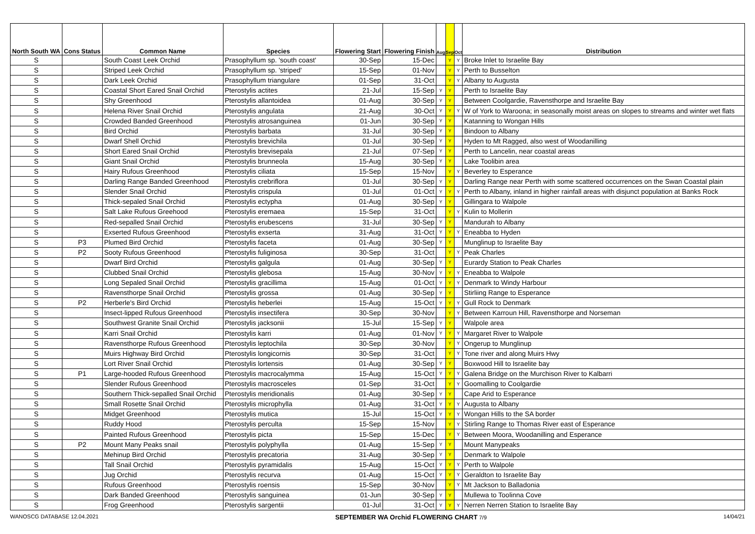| North South WA | Cons Status | Common Name | Species | Flowering Start | Flowering Finish | Aug | Sep | Oct | Distribution |
| --- | --- | --- | --- | --- | --- | --- | --- | --- | --- |
| S | | South Coast Leek Orchid | Prasophyllum sp. 'south coast' | 30-Sep | 15-Dec | | Y | Y | Broke Inlet to Israelite Bay |
| S | | Striped Leek Orchid | Prasophyllum sp. 'striped' | 15-Sep | 01-Nov | | Y | Y | Perth to Busselton |
| S | | Dark Leek Orchid | Prasophyllum triangulare | 01-Sep | 31-Oct | | Y | Y | Albany to Augusta |
| S | | Coastal Short Eared Snail Orchid | Pterostylis actites | 21-Jul | 15-Sep | Y | Y | | Perth to Israelite Bay |
| S | | Shy Greenhood | Pterostylis allantoidea | 01-Aug | 30-Sep | Y | Y | | Between Coolgardie, Ravensthorpe and Israelite Bay |
| S | | Helena River Snail Orchid | Pterostylis angulata | 21-Aug | 30-Oct | Y | Y | Y | W of York to Waroona; in seasonally moist areas on slopes to streams and winter wet flats |
| S | | Crowded Banded Greenhood | Pterostylis atrosanguinea | 01-Jun | 30-Sep | Y | Y | | Katanning to Wongan Hills |
| S | | Bird Orchid | Pterostylis barbata | 31-Jul | 30-Sep | Y | Y | | Bindoon to Albany |
| S | | Dwarf Shell Orchid | Pterostylis brevichila | 01-Jul | 30-Sep | Y | Y | | Hyden to Mt Ragged, also west of Woodanilling |
| S | | Short Eared Snail Orchid | Pterostylis brevisepala | 21-Jul | 07-Sep | Y | Y | | Perth to Lancelin, near coastal areas |
| S | | Giant Snail Orchid | Pterostylis brunneola | 15-Aug | 30-Sep | Y | Y | | Lake Toolibin area |
| S | | Hairy Rufous Greenhood | Pterostylis ciliata | 15-Sep | 15-Nov | | Y | Y | Beverley to Esperance |
| S | | Darling Range Banded Greenhood | Pterostylis crebriflora | 01-Jul | 30-Sep | Y | Y | | Darling Range near Perth with some scattered occurrences on the Swan Coastal plain |
| S | | Slender Snail Orchid | Pterostylis crispula | 01-Jul | 01-Oct | Y | Y | Y | Perth to Albany, inland in higher rainfall areas with disjunct population at Banks Rock |
| S | | Thick-sepaled Snail Orchid | Pterostylis ectypha | 01-Aug | 30-Sep | Y | Y | | Gillingara to Walpole |
| S | | Salt Lake Rufous Greehood | Pterostylis eremaea | 15-Sep | 31-Oct | | Y | Y | Kulin to Mollerin |
| S | | Red-sepalled Snail Orchid | Pterostylis erubescens | 31-Jul | 30-Sep | Y | Y | | Mandurah to Albany |
| S | | Exserted Rufous Greenhood | Pterostylis exserta | 31-Aug | 31-Oct | Y | Y | Y | Eneabba to Hyden |
| S | P3 | Plumed Bird Orchid | Pterostylis faceta | 01-Aug | 30-Sep | Y | Y | | Munglinup to Israelite Bay |
| S | P2 | Sooty Rufous Greenhood | Pterostylis fuliginosa | 30-Sep | 31-Oct | | Y | Y | Peak Charles |
| S | | Dwarf Bird Orchid | Pterostylis galgula | 01-Aug | 30-Sep | Y | Y | | Eurardy Station to Peak Charles |
| S | | Clubbed Snail Orchid | Pterostylis glebosa | 15-Aug | 30-Nov | Y | Y | Y | Eneabba to Walpole |
| S | | Long Sepaled Snail Orchid | Pterostylis gracillima | 15-Aug | 01-Oct | Y | Y | Y | Denmark to Windy Harbour |
| S | | Ravensthorpe Snail Orchid | Pterostylis grossa | 01-Aug | 30-Sep | Y | Y | | Stirliing Range to Esperance |
| S | P2 | Herberle's Bird Orchid | Pterostylis heberlei | 15-Aug | 15-Oct | Y | Y | Y | Gull Rock to Denmark |
| S | | Insect-lipped Rufous Greenhood | Pterostylis insectifera | 30-Sep | 30-Nov | | Y | Y | Between Karroun Hill, Ravensthorpe and Norseman |
| S | | Southwest Granite Snail Orchid | Pterostylis jacksonii | 15-Jul | 15-Sep | Y | Y | | Walpole area |
| S | | Karri Snail Orchid | Pterostylis karri | 01-Aug | 01-Nov | Y | Y | Y | Margaret River to Walpole |
| S | | Ravensthorpe Rufous Greenhood | Pterostylis leptochila | 30-Sep | 30-Nov | | Y | Y | Ongerup to Munglinup |
| S | | Muirs Highway Bird Orchid | Pterostylis longicornis | 30-Sep | 31-Oct | | Y | Y | Tone river and along Muirs Hwy |
| S | | Lort River Snail Orchid | Pterostylis lortensis | 01-Aug | 30-Sep | Y | Y | | Boxwood Hill to Israelite bay |
| S | P1 | Large-hooded Rufous Greenhood | Pterostylis macrocalymma | 15-Aug | 15-Oct | Y | Y | Y | Galena Bridge on the Murchison River to Kalbarri |
| S | | Slender Rufous Greenhood | Pterostylis macrosceles | 01-Sep | 31-Oct | | Y | Y | Goomalling to Coolgardie |
| S | | Southern Thick-sepalled Snail Orchid | Pterostylis meridionalis | 01-Aug | 30-Sep | Y | Y | | Cape Arid to Esperance |
| S | | Small Rosette Snail Orchid | Pterostylis microphylla | 01-Aug | 31-Oct | Y | Y | Y | Augusta to Albany |
| S | | Midget Greenhood | Pterostylis mutica | 15-Jul | 15-Oct | Y | Y | Y | Wongan Hills to the SA border |
| S | | Ruddy Hood | Pterostylis perculta | 15-Sep | 15-Nov | | Y | Y | Stirling Range to Thomas River east of Esperance |
| S | | Painted Rufous Greenhood | Pterostylis picta | 15-Sep | 15-Dec | | Y | Y | Between Moora, Woodanilling and Esperance |
| S | P2 | Mount Many Peaks snail | Pterostylis polyphylla | 01-Aug | 15-Sep | Y | Y | | Mount Manypeaks |
| S | | Mehinup Bird Orchid | Pterostylis precatoria | 31-Aug | 30-Sep | Y | Y | | Denmark to Walpole |
| S | | Tall Snail Orchid | Pterostylis pyramidalis | 15-Aug | 15-Oct | Y | Y | Y | Perth to Walpole |
| S | | Jug Orchid | Pterostylis recurva | 01-Aug | 15-Oct | Y | Y | Y | Geraldton to Israelite Bay |
| S | | Rufous Greenhood | Pterostylis roensis | 15-Sep | 30-Nov | | Y | Y | Mt Jackson to Balladonia |
| S | | Dark Banded Greenhood | Pterostylis sanguinea | 01-Jun | 30-Sep | Y | Y | | Mullewa to Toolinna Cove |
| S | | Frog Greenhood | Pterostylis sargentii | 01-Jul | 31-Oct | Y | Y | Y | Nerren Nerren Station to Israelite Bay |
WANOSCG DATABASE 12.04.2021 SEPTEMBER WA Orchid FLOWERING CHART 7/9 14/04/21